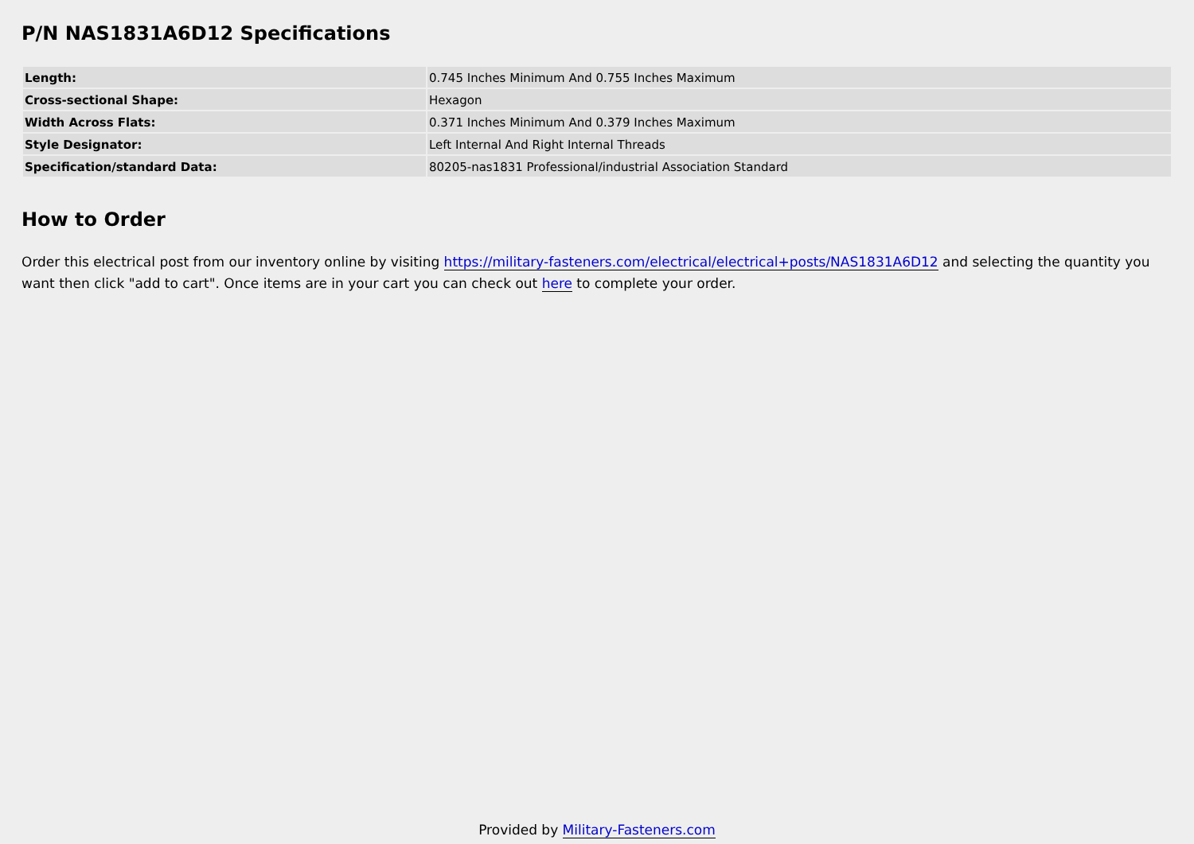P/N NAS1831A6D12 Specifications
| Length: | 0.745 Inches Minimum And 0.755 Inches Maximum |
| Cross-sectional Shape: | Hexagon |
| Width Across Flats: | 0.371 Inches Minimum And 0.379 Inches Maximum |
| Style Designator: | Left Internal And Right Internal Threads |
| Specification/standard Data: | 80205-nas1831 Professional/industrial Association Standard |
How to Order
Order this electrical post from our inventory online by visiting https://military-fasteners.com/electrical/electrical+posts/NAS1831A6D12 and selecting the quantity you want then click "add to cart". Once items are in your cart you can check out here to complete your order.
Provided by Military-Fasteners.com